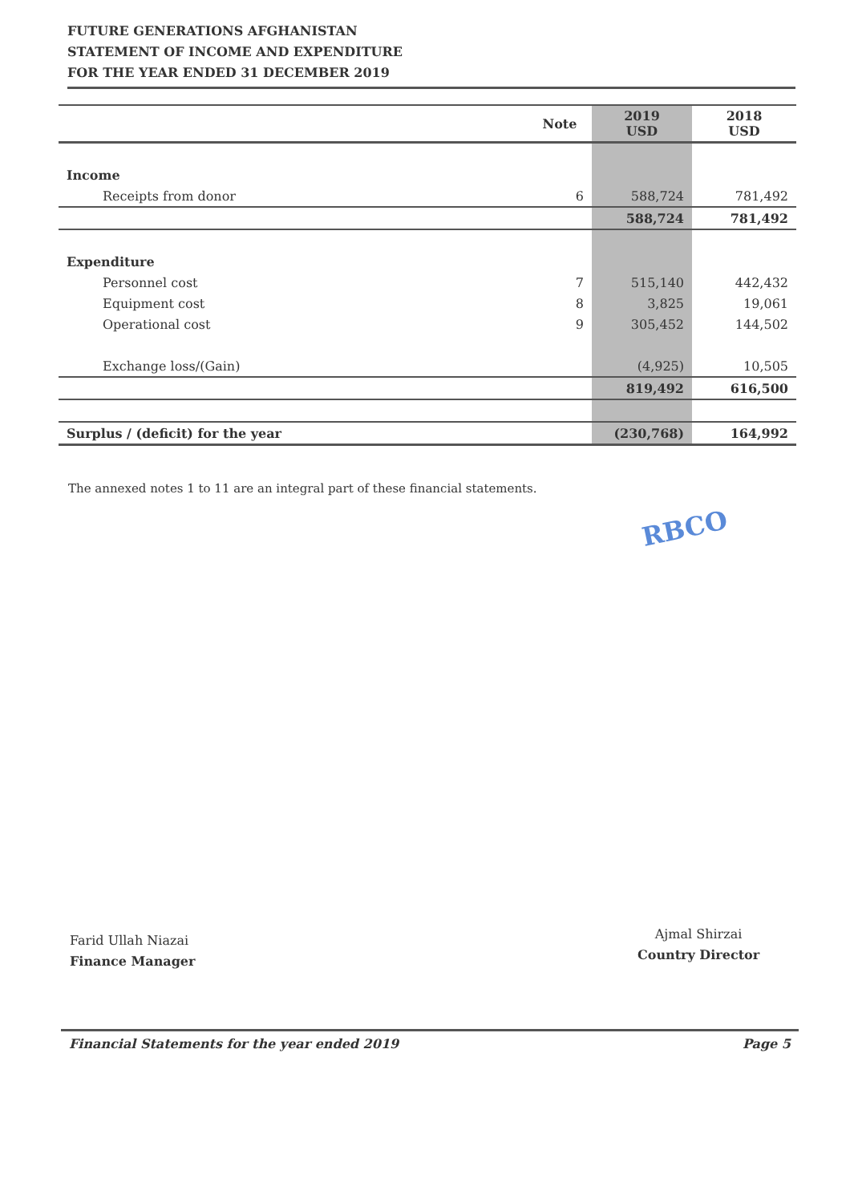FUTURE GENERATIONS AFGHANISTAN
STATEMENT OF INCOME AND EXPENDITURE
FOR THE YEAR ENDED 31 DECEMBER 2019
| | Note | 2019 USD | 2018 USD |
| --- | --- | --- | --- |
| Income | | | |
| Receipts from donor | 6 | 588,724 | 781,492 |
| | | 588,724 | 781,492 |
| Expenditure | | | |
| Personnel cost | 7 | 515,140 | 442,432 |
| Equipment cost | 8 | 3,825 | 19,061 |
| Operational cost | 9 | 305,452 | 144,502 |
| Exchange loss/(Gain) | | (4,925) | 10,505 |
| | | 819,492 | 616,500 |
| Surplus / (deficit) for the year | | (230,768) | 164,992 |
The annexed notes 1 to 11 are an integral part of these financial statements.
RBCO
Farid Ullah Niazai
Finance Manager
Ajmal Shirzai
Country Director
Financial Statements for the year ended 2019 Page 5